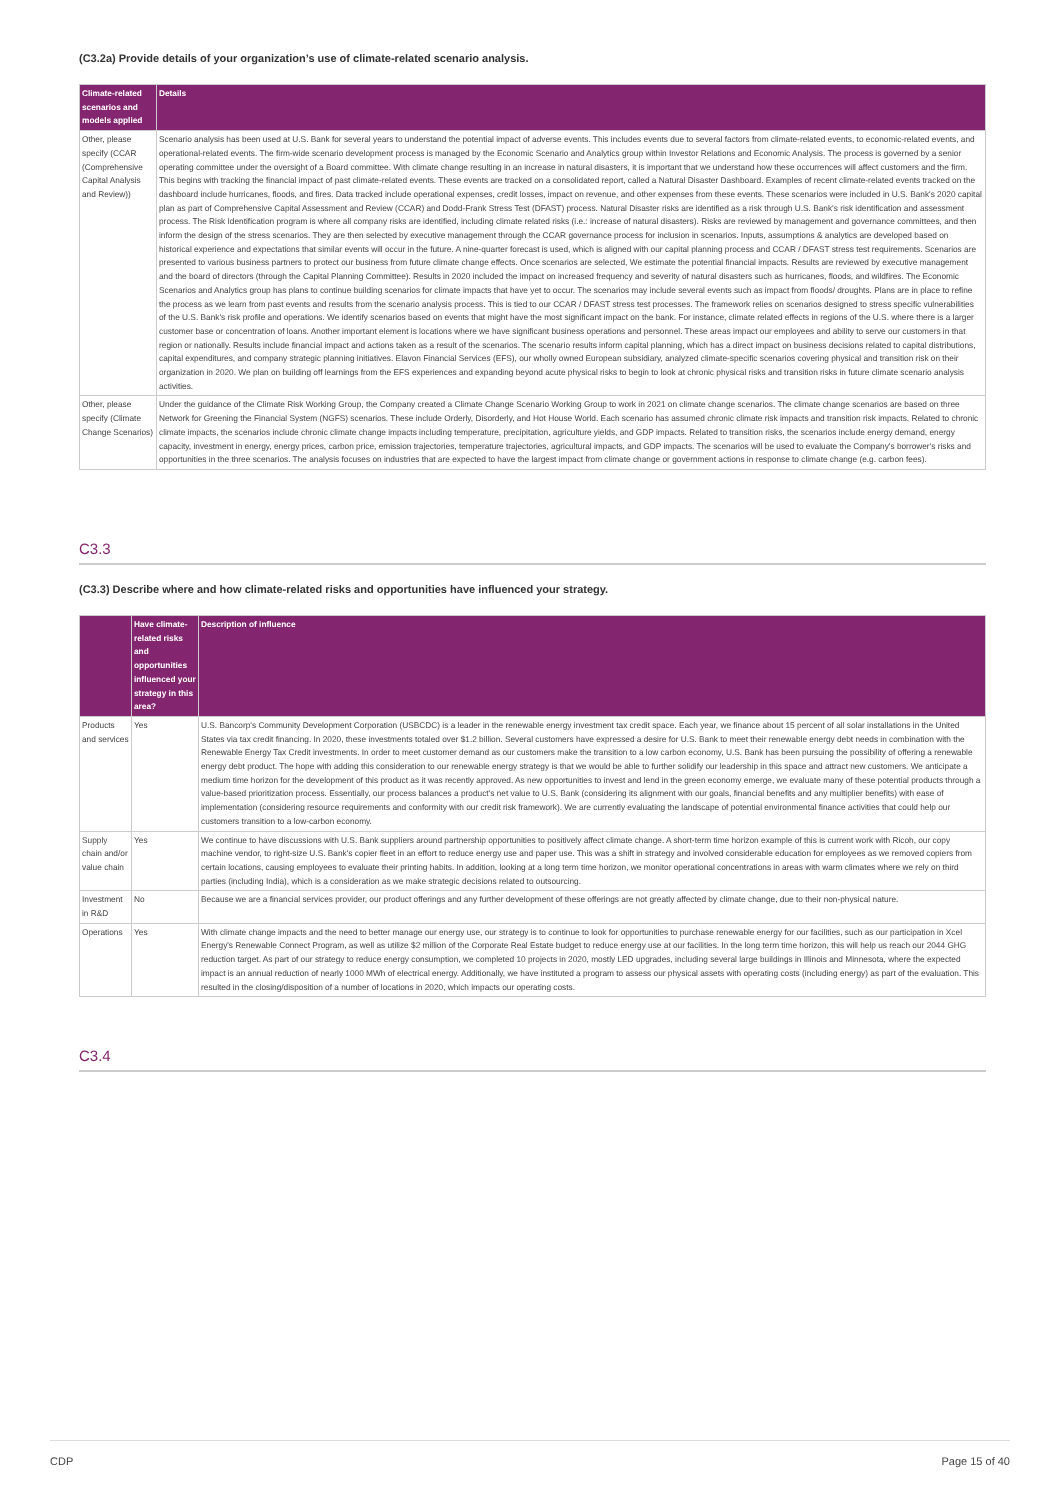(C3.2a) Provide details of your organization’s use of climate-related scenario analysis.
| Climate-related scenarios and models applied | Details |
| --- | --- |
| Other, please specify (CCAR (Comprehensive Capital Analysis and Review)) | Scenario analysis has been used at U.S. Bank for several years to understand the potential impact of adverse events. This includes events due to several factors from climate-related events, to economic-related events, and operational-related events. The firm-wide scenario development process is managed by the Economic Scenario and Analytics group within Investor Relations and Economic Analysis. The process is governed by a senior operating committee under the oversight of a Board committee. With climate change resulting in an increase in natural disasters, it is important that we understand how these occurrences will affect customers and the firm. This begins with tracking the financial impact of past climate-related events. These events are tracked on a consolidated report, called a Natural Disaster Dashboard. Examples of recent climate-related events tracked on the dashboard include hurricanes, floods, and fires. Data tracked include operational expenses, credit losses, impact on revenue, and other expenses from these events. These scenarios were included in U.S. Bank's 2020 capital plan as part of Comprehensive Capital Assessment and Review (CCAR) and Dodd-Frank Stress Test (DFAST) process. Natural Disaster risks are identified as a risk through U.S. Bank's risk identification and assessment process. The Risk Identification program is where all company risks are identified, including climate related risks (i.e.: increase of natural disasters). Risks are reviewed by management and governance committees, and then inform the design of the stress scenarios. They are then selected by executive management through the CCAR governance process for inclusion in scenarios. Inputs, assumptions & analytics are developed based on historical experience and expectations that similar events will occur in the future. A nine-quarter forecast is used, which is aligned with our capital planning process and CCAR / DFAST stress test requirements. Scenarios are presented to various business partners to protect our business from future climate change effects. Once scenarios are selected, We estimate the potential financial impacts. Results are reviewed by executive management and the board of directors (through the Capital Planning Committee). Results in 2020 included the impact on increased frequency and severity of natural disasters such as hurricanes, floods, and wildfires. The Economic Scenarios and Analytics group has plans to continue building scenarios for climate impacts that have yet to occur. The scenarios may include several events such as impact from floods/ droughts. Plans are in place to refine the process as we learn from past events and results from the scenario analysis process. This is tied to our CCAR / DFAST stress test processes. The framework relies on scenarios designed to stress specific vulnerabilities of the U.S. Bank's risk profile and operations. We identify scenarios based on events that might have the most significant impact on the bank. For instance, climate related effects in regions of the U.S. where there is a larger customer base or concentration of loans. Another important element is locations where we have significant business operations and personnel. These areas impact our employees and ability to serve our customers in that region or nationally. Results include financial impact and actions taken as a result of the scenarios. The scenario results inform capital planning, which has a direct impact on business decisions related to capital distributions, capital expenditures, and company strategic planning initiatives. Elavon Financial Services (EFS), our wholly owned European subsidiary, analyzed climate-specific scenarios covering physical and transition risk on their organization in 2020. We plan on building off learnings from the EFS experiences and expanding beyond acute physical risks to begin to look at chronic physical risks and transition risks in future climate scenario analysis activities. |
| Other, please specify (Climate Change Scenarios) | Under the guidance of the Climate Risk Working Group, the Company created a Climate Change Scenario Working Group to work in 2021 on climate change scenarios. The climate change scenarios are based on three Network for Greening the Financial System (NGFS) scenarios. These include Orderly, Disorderly, and Hot House World. Each scenario has assumed chronic climate risk impacts and transition risk impacts. Related to chronic climate impacts, the scenarios include chronic climate change impacts including temperature, precipitation, agriculture yields, and GDP impacts. Related to transition risks, the scenarios include energy demand, energy capacity, investment in energy, energy prices, carbon price, emission trajectories, temperature trajectories, agricultural impacts, and GDP impacts. The scenarios will be used to evaluate the Company's borrower's risks and opportunities in the three scenarios. The analysis focuses on industries that are expected to have the largest impact from climate change or government actions in response to climate change (e.g. carbon fees). |
C3.3
(C3.3) Describe where and how climate-related risks and opportunities have influenced your strategy.
| | Have climate-related risks and opportunities influenced your strategy in this area? | Description of influence |
| --- | --- | --- |
| Products and services | Yes | U.S. Bancorp's Community Development Corporation (USBCDC) is a leader in the renewable energy investment tax credit space. Each year, we finance about 15 percent of all solar installations in the United States via tax credit financing. In 2020, these investments totaled over $1.2 billion. Several customers have expressed a desire for U.S. Bank to meet their renewable energy debt needs in combination with the Renewable Energy Tax Credit investments. In order to meet customer demand as our customers make the transition to a low carbon economy, U.S. Bank has been pursuing the possibility of offering a renewable energy debt product. The hope with adding this consideration to our renewable energy strategy is that we would be able to further solidify our leadership in this space and attract new customers. We anticipate a medium time horizon for the development of this product as it was recently approved. As new opportunities to invest and lend in the green economy emerge, we evaluate many of these potential products through a value-based prioritization process. Essentially, our process balances a product's net value to U.S. Bank (considering its alignment with our goals, financial benefits and any multiplier benefits) with ease of implementation (considering resource requirements and conformity with our credit risk framework). We are currently evaluating the landscape of potential environmental finance activities that could help our customers transition to a low-carbon economy. |
| Supply chain and/or value chain | Yes | We continue to have discussions with U.S. Bank suppliers around partnership opportunities to positively affect climate change. A short-term time horizon example of this is current work with Ricoh, our copy machine vendor, to right-size U.S. Bank's copier fleet in an effort to reduce energy use and paper use. This was a shift in strategy and involved considerable education for employees as we removed copiers from certain locations, causing employees to evaluate their printing habits. In addition, looking at a long term time horizon, we monitor operational concentrations in areas with warm climates where we rely on third parties (including India), which is a consideration as we make strategic decisions related to outsourcing. |
| Investment in R&D | No | Because we are a financial services provider, our product offerings and any further development of these offerings are not greatly affected by climate change, due to their non-physical nature. |
| Operations | Yes | With climate change impacts and the need to better manage our energy use, our strategy is to continue to look for opportunities to purchase renewable energy for our facilities, such as our participation in Xcel Energy's Renewable Connect Program, as well as utilize $2 million of the Corporate Real Estate budget to reduce energy use at our facilities. In the long term time horizon, this will help us reach our 2044 GHG reduction target. As part of our strategy to reduce energy consumption, we completed 10 projects in 2020, mostly LED upgrades, including several large buildings in Illinois and Minnesota, where the expected impact is an annual reduction of nearly 1000 MWh of electrical energy. Additionally, we have instituted a program to assess our physical assets with operating costs (including energy) as part of the evaluation. This resulted in the closing/disposition of a number of locations in 2020, which impacts our operating costs. |
C3.4
CDP Page 15 of 40